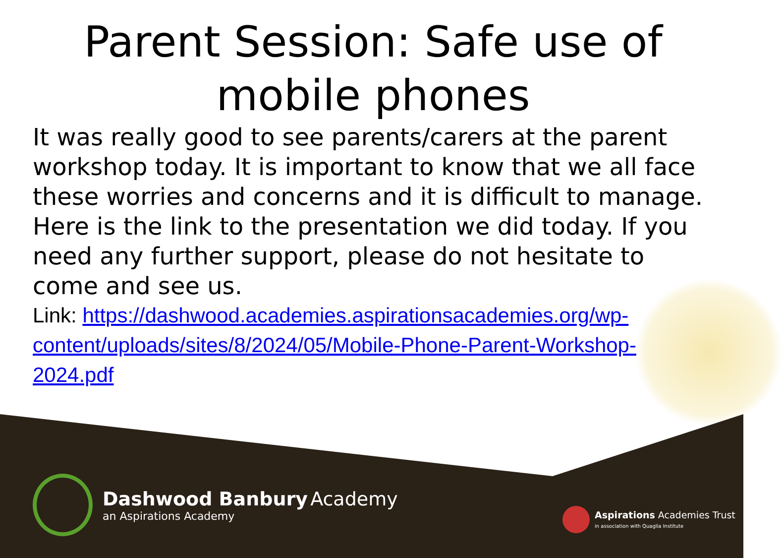Parent Session: Safe use of mobile phones
It was really good to see parents/carers at the parent workshop today. It is important to know that we all face these worries and concerns and it is difficult to manage. Here is the link to the presentation we did today. If you need any further support, please do not hesitate to come and see us.
Link: https://dashwood.academies.aspirationsacademies.org/wp-content/uploads/sites/8/2024/05/Mobile-Phone-Parent-Workshop-2024.pdf
Dashwood Banbury Academy
an Aspirations Academy
Aspirations Academies Trust
in association with Quaglia Institute